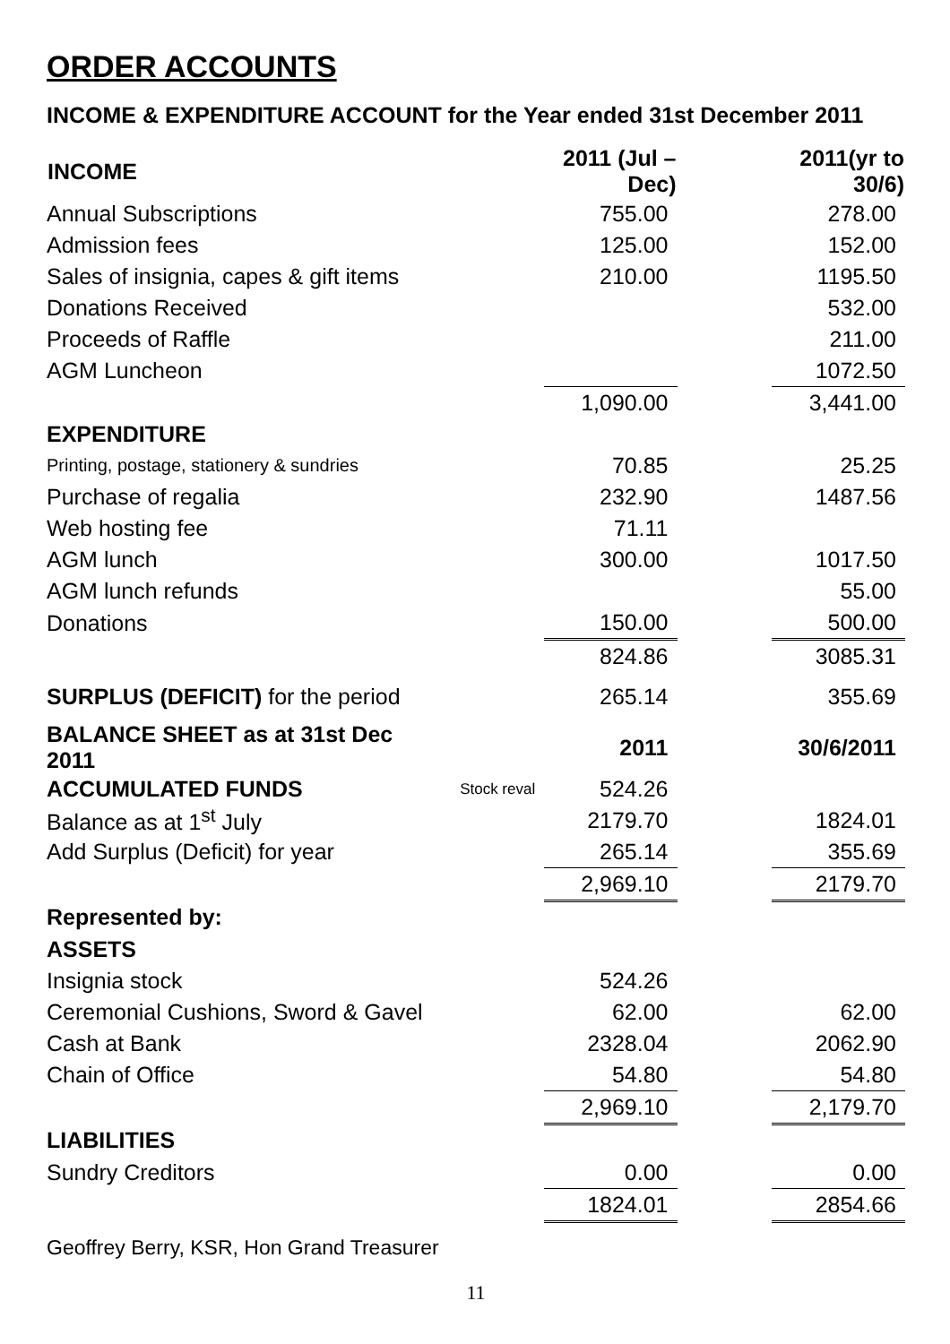ORDER ACCOUNTS
INCOME & EXPENDITURE ACCOUNT for the Year ended 31st December 2011
| INCOME | | 2011 (Jul – Dec) | | 2011(yr to 30/6) |
| Annual Subscriptions | | 755.00 | | 278.00 |
| Admission fees | | 125.00 | | 152.00 |
| Sales of insignia, capes & gift items | | 210.00 | | 1195.50 |
| Donations Received | | | | 532.00 |
| Proceeds of Raffle | | | | 211.00 |
| AGM Luncheon | | | | 1072.50 |
| | | 1,090.00 | | 3,441.00 |
| EXPENDITURE | | | | |
| Printing, postage, stationery & sundries | | 70.85 | | 25.25 |
| Purchase of regalia | | 232.90 | | 1487.56 |
| Web hosting fee | | 71.11 | | |
| AGM lunch | | 300.00 | | 1017.50 |
| AGM lunch refunds | | | | 55.00 |
| Donations | | 150.00 | | 500.00 |
| | | 824.86 | | 3085.31 |
| SURPLUS (DEFICIT) for the period | | 265.14 | | 355.69 |
| BALANCE SHEET as at 31st Dec 2011 | | 2011 | | 30/6/2011 |
| ACCUMULATED FUNDS | Stock reval | 524.26 | | |
| Balance as at 1<sup>st</sup> July | | 2179.70 | | 1824.01 |
| Add Surplus (Deficit) for year | | 265.14 | | 355.69 |
| | | 2,969.10 | | 2179.70 |
| Represented by: | | | | |
| ASSETS | | | | |
| Insignia stock | | 524.26 | | |
| Ceremonial Cushions, Sword & Gavel | | 62.00 | | 62.00 |
| Cash at Bank | | 2328.04 | | 2062.90 |
| Chain of Office | | 54.80 | | 54.80 |
| | | 2,969.10 | | 2,179.70 |
| LIABILITIES | | | | |
| Sundry Creditors | | 0.00 | | 0.00 |
| | | 1824.01 | | 2854.66 |
Geoffrey Berry, KSR, Hon Grand Treasurer
11